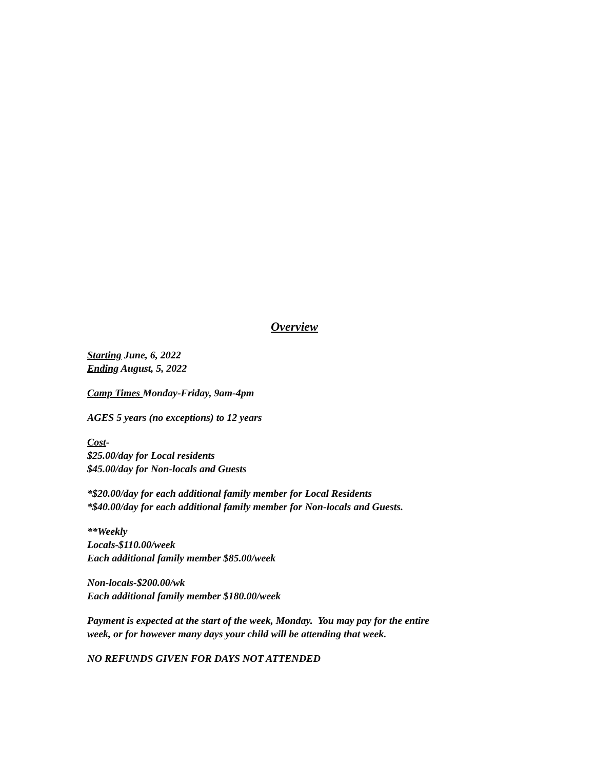Overview
Starting June, 6, 2022
Ending August, 5, 2022
Camp Times Monday-Friday, 9am-4pm
AGES 5 years (no exceptions) to 12 years
Cost-
$25.00/day for Local residents
$45.00/day for Non-locals and Guests
*$20.00/day for each additional family member for Local Residents
*$40.00/day for each additional family member for Non-locals and Guests.
**Weekly
Locals-$110.00/week
Each additional family member $85.00/week
Non-locals-$200.00/wk
Each additional family member $180.00/week
Payment is expected at the start of the week, Monday. You may pay for the entire
week, or for however many days your child will be attending that week.
NO REFUNDS GIVEN FOR DAYS NOT ATTENDED